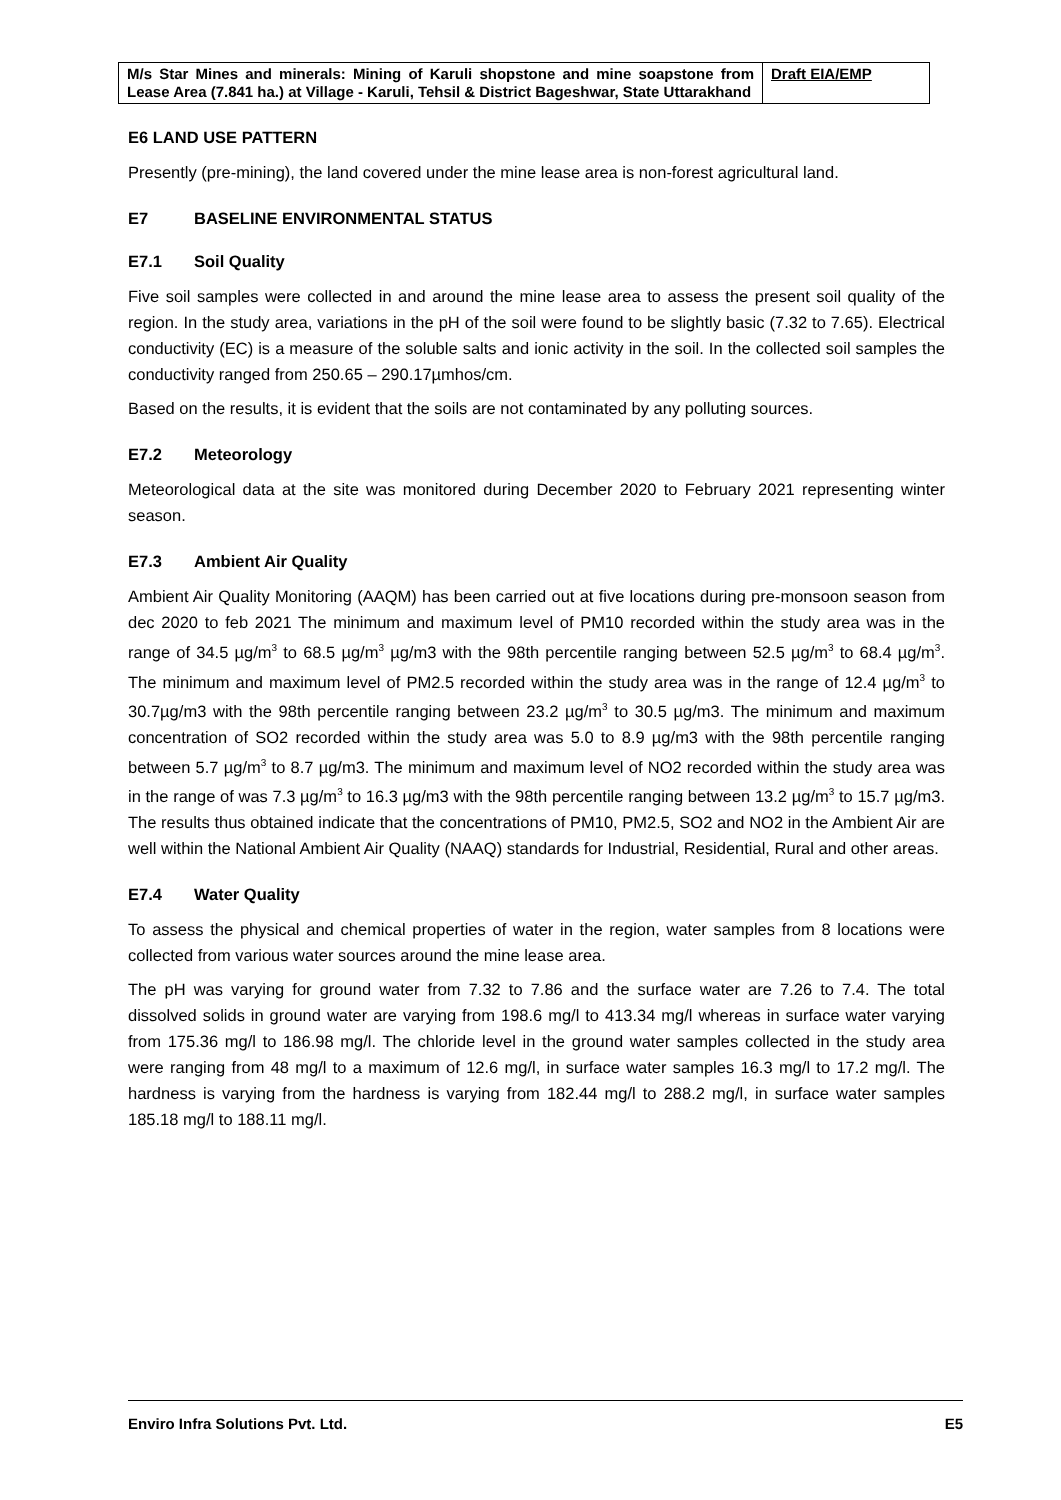| M/s Star Mines and minerals: Mining of Karuli shopstone and mine soapstone from Lease Area (7.841 ha.) at Village - Karuli, Tehsil & District Bageshwar, State Uttarakhand | Draft EIA/EMP |
E6 LAND USE PATTERN
Presently (pre-mining), the land covered under the mine lease area is non-forest agricultural land.
E7 BASELINE ENVIRONMENTAL STATUS
E7.1 Soil Quality
Five soil samples were collected in and around the mine lease area to assess the present soil quality of the region. In the study area, variations in the pH of the soil were found to be slightly basic (7.32 to 7.65). Electrical conductivity (EC) is a measure of the soluble salts and ionic activity in the soil. In the collected soil samples the conductivity ranged from 250.65 – 290.17µmhos/cm.
Based on the results, it is evident that the soils are not contaminated by any polluting sources.
E7.2 Meteorology
Meteorological data at the site was monitored during December 2020 to February 2021 representing winter season.
E7.3 Ambient Air Quality
Ambient Air Quality Monitoring (AAQM) has been carried out at five locations during pre-monsoon season from dec 2020 to feb 2021 The minimum and maximum level of PM10 recorded within the study area was in the range of 34.5 µg/m<sup>3</sup> to 68.5 µg/m<sup>3</sup> µg/m3 with the 98th percentile ranging between 52.5 µg/m<sup>3</sup> to 68.4 µg/m<sup>3</sup>. The minimum and maximum level of PM2.5 recorded within the study area was in the range of 12.4 µg/m<sup>3</sup> to 30.7µg/m3 with the 98th percentile ranging between 23.2 µg/m<sup>3</sup> to 30.5 µg/m3. The minimum and maximum concentration of SO2 recorded within the study area was 5.0 to 8.9 µg/m3 with the 98th percentile ranging between 5.7 µg/m<sup>3</sup> to 8.7 µg/m3. The minimum and maximum level of NO2 recorded within the study area was in the range of was 7.3 µg/m<sup>3</sup> to 16.3 µg/m3 with the 98th percentile ranging between 13.2 µg/m<sup>3</sup> to 15.7 µg/m3. The results thus obtained indicate that the concentrations of PM10, PM2.5, SO2 and NO2 in the Ambient Air are well within the National Ambient Air Quality (NAAQ) standards for Industrial, Residential, Rural and other areas.
E7.4 Water Quality
To assess the physical and chemical properties of water in the region, water samples from 8 locations were collected from various water sources around the mine lease area.
The pH was varying for ground water from 7.32 to 7.86 and the surface water are 7.26 to 7.4. The total dissolved solids in ground water are varying from 198.6 mg/l to 413.34 mg/l whereas in surface water varying from 175.36 mg/l to 186.98 mg/l. The chloride level in the ground water samples collected in the study area were ranging from 48 mg/l to a maximum of 12.6 mg/l, in surface water samples 16.3 mg/l to 17.2 mg/l. The hardness is varying from the hardness is varying from 182.44 mg/l to 288.2 mg/l, in surface water samples 185.18 mg/l to 188.11 mg/l.
Enviro Infra Solutions Pvt. Ltd. E5